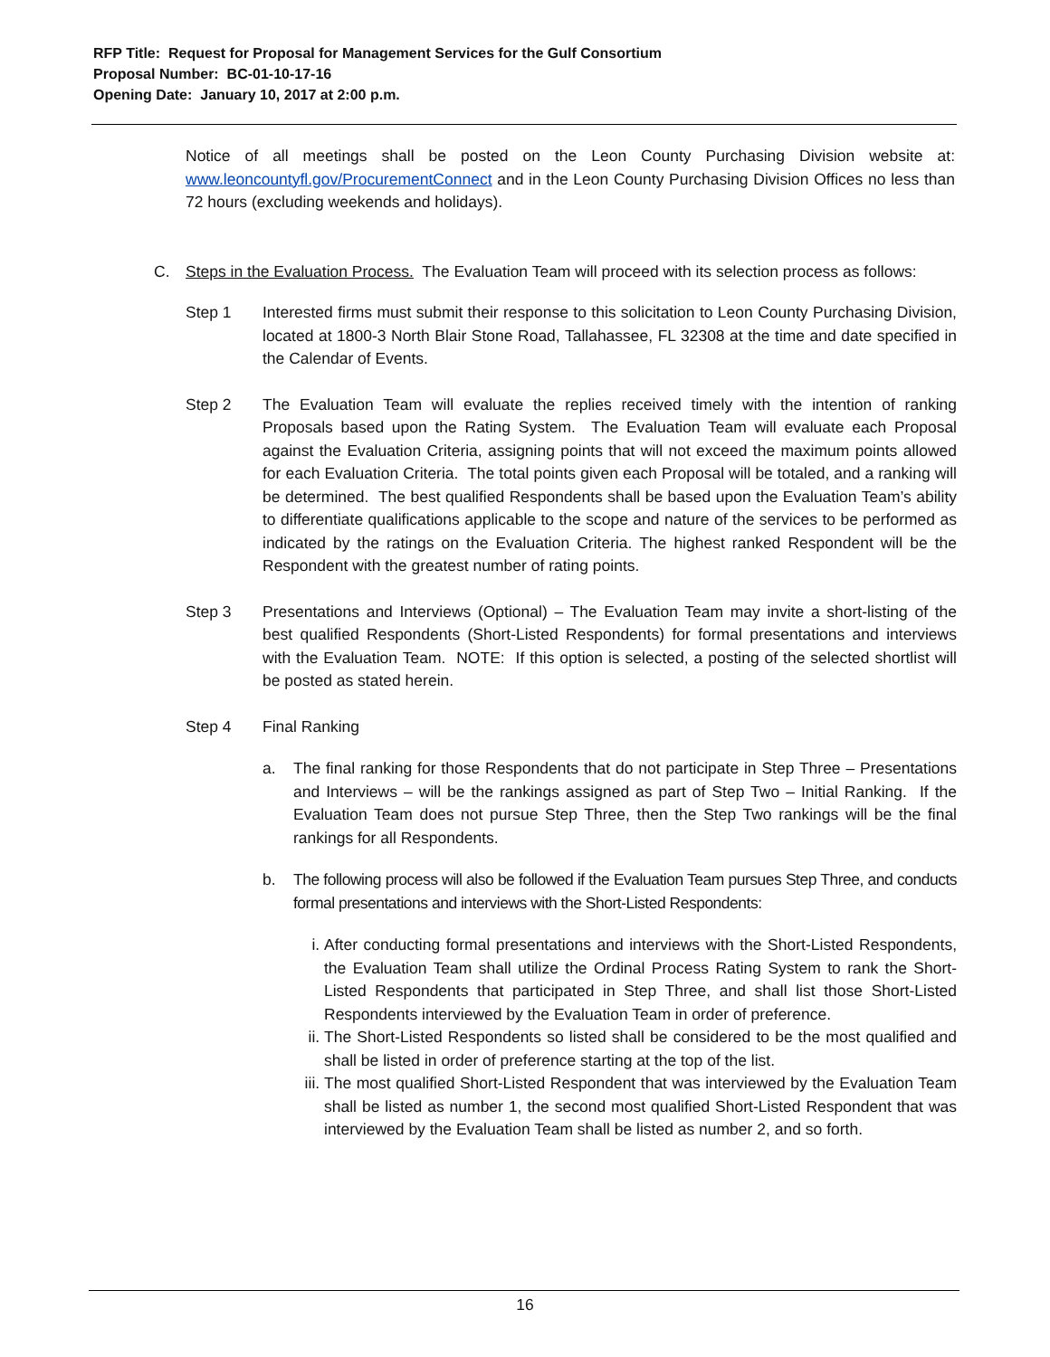RFP Title: Request for Proposal for Management Services for the Gulf Consortium
Proposal Number: BC-01-10-17-16
Opening Date: January 10, 2017 at 2:00 p.m.
Notice of all meetings shall be posted on the Leon County Purchasing Division website at: www.leoncountyfl.gov/ProcurementConnect and in the Leon County Purchasing Division Offices no less than 72 hours (excluding weekends and holidays).
C. Steps in the Evaluation Process. The Evaluation Team will proceed with its selection process as follows:
Step 1 Interested firms must submit their response to this solicitation to Leon County Purchasing Division, located at 1800-3 North Blair Stone Road, Tallahassee, FL 32308 at the time and date specified in the Calendar of Events.
Step 2 The Evaluation Team will evaluate the replies received timely with the intention of ranking Proposals based upon the Rating System. The Evaluation Team will evaluate each Proposal against the Evaluation Criteria, assigning points that will not exceed the maximum points allowed for each Evaluation Criteria. The total points given each Proposal will be totaled, and a ranking will be determined. The best qualified Respondents shall be based upon the Evaluation Team’s ability to differentiate qualifications applicable to the scope and nature of the services to be performed as indicated by the ratings on the Evaluation Criteria. The highest ranked Respondent will be the Respondent with the greatest number of rating points.
Step 3 Presentations and Interviews (Optional) – The Evaluation Team may invite a short-listing of the best qualified Respondents (Short-Listed Respondents) for formal presentations and interviews with the Evaluation Team. NOTE: If this option is selected, a posting of the selected shortlist will be posted as stated herein.
Step 4 Final Ranking
a. The final ranking for those Respondents that do not participate in Step Three – Presentations and Interviews – will be the rankings assigned as part of Step Two – Initial Ranking. If the Evaluation Team does not pursue Step Three, then the Step Two rankings will be the final rankings for all Respondents.
b. The following process will also be followed if the Evaluation Team pursues Step Three, and conducts formal presentations and interviews with the Short-Listed Respondents:
i. After conducting formal presentations and interviews with the Short-Listed Respondents, the Evaluation Team shall utilize the Ordinal Process Rating System to rank the Short-Listed Respondents that participated in Step Three, and shall list those Short-Listed Respondents interviewed by the Evaluation Team in order of preference.
ii. The Short-Listed Respondents so listed shall be considered to be the most qualified and shall be listed in order of preference starting at the top of the list.
iii.
The most qualified Short-Listed Respondent that was interviewed by the Evaluation Team shall be listed as number 1, the second most qualified Short-Listed Respondent that was interviewed by the Evaluation Team shall be listed as number 2, and so forth.
16